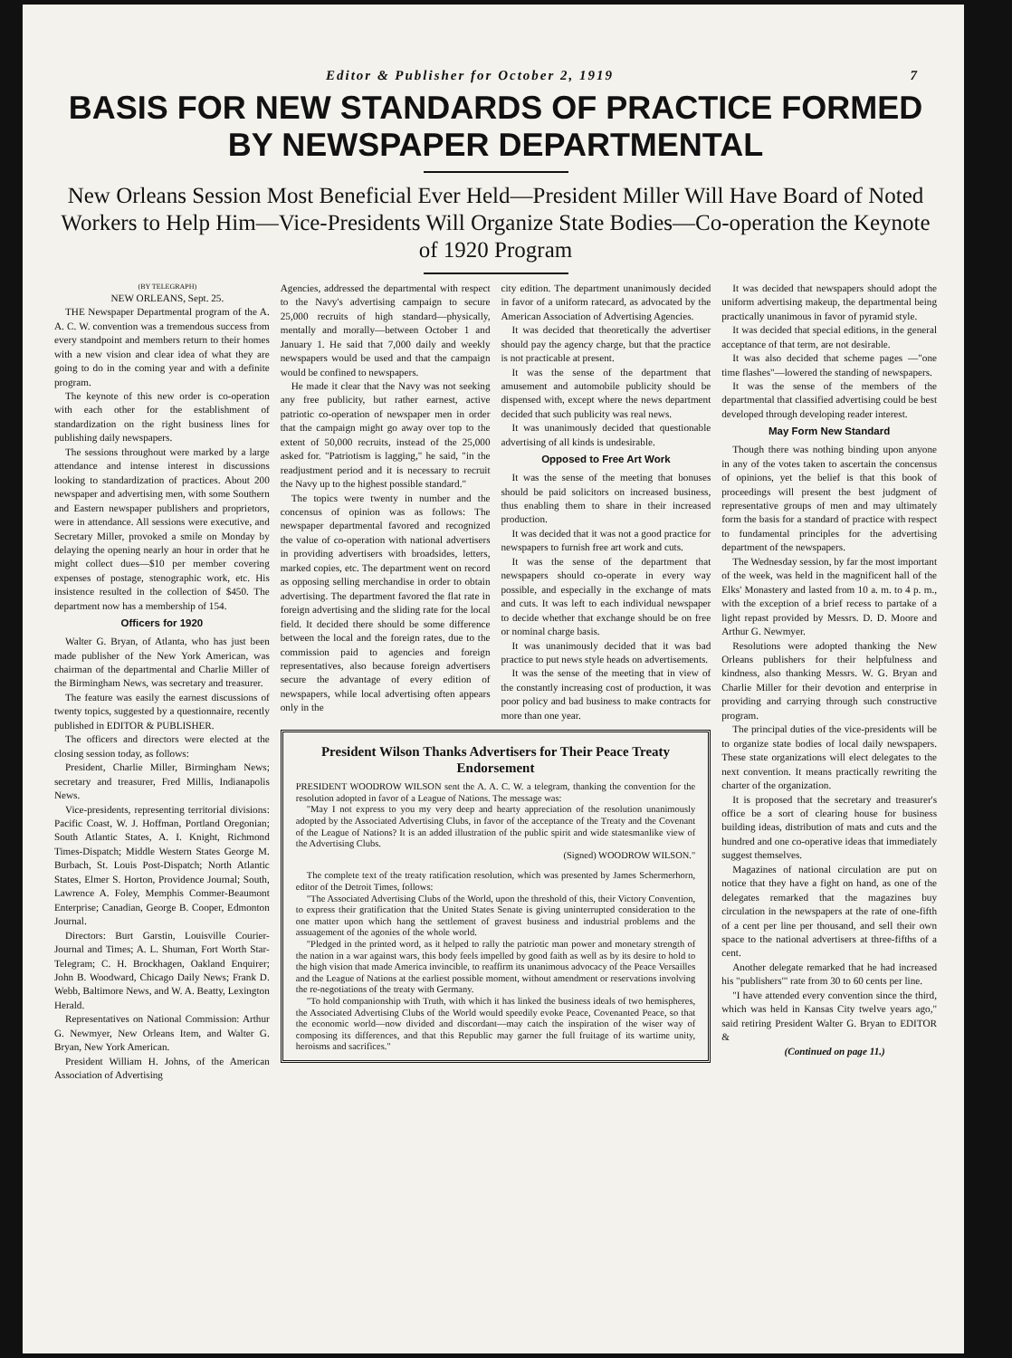Editor & Publisher for October 2, 1919 7
BASIS FOR NEW STANDARDS OF PRACTICE FORMED BY NEWSPAPER DEPARTMENTAL
New Orleans Session Most Beneficial Ever Held—President Miller Will Have Board of Noted Workers to Help Him—Vice-Presidents Will Organize State Bodies—Co-operation the Keynote of 1920 Program
(BY TELEGRAPH)
NEW ORLEANS, Sept. 25.
THE Newspaper Departmental program of the A. A. C. W. convention was a tremendous success from every standpoint and members return to their homes with a new vision and clear idea of what they are going to do in the coming year and with a definite program.
The keynote of this new order is co-operation with each other for the establishment of standardization on the right business lines for publishing daily newspapers.
The sessions throughout were marked by a large attendance and intense interest in discussions looking to standardization of practices. About 200 newspaper and advertising men, with some Southern and Eastern newspaper publishers and proprietors, were in attendance. All sessions were executive, and Secretary Miller, provoked a smile on Monday by delaying the opening nearly an hour in order that he might collect dues—$10 per member covering expenses of postage, stenographic work, etc. His insistence resulted in the collection of $450. The department now has a membership of 154.
Officers for 1920
Walter G. Bryan, of Atlanta, who has just been made publisher of the New York American, was chairman of the departmental and Charlie Miller of the Birmingham News, was secretary and treasurer.
The feature was easily the earnest discussions of twenty topics, suggested by a questionnaire, recently published in EDITOR & PUBLISHER.
The officers and directors were elected at the closing session today, as follows:
President, Charlie Miller, Birmingham News; secretary and treasurer, Fred Millis, Indianapolis News.
Vice-presidents, representing territorial divisions: Pacific Coast, W. J. Hoffman, Portland Oregonian; South Atlantic States, A. I. Knight, Richmond Times-Dispatch; Middle Western States George M. Burbach, St. Louis Post-Dispatch; North Atlantic States, Elmer S. Horton, Providence Journal; South, Lawrence A. Foley, Memphis Commer-Beaumont Enterprise; Canadian, George B. Cooper, Edmonton Journal.
Directors: Burt Garstin, Louisville Courier-Journal and Times; A. L. Shuman, Fort Worth Star-Telegram; C. H. Brockhagen, Oakland Enquirer; John B. Woodward, Chicago Daily News; Frank D. Webb, Baltimore News, and W. A. Beatty, Lexington Herald.
Representatives on National Commission: Arthur G. Newmyer, New Orleans Item, and Walter G. Bryan, New York American.
President William H. Johns, of the American Association of Advertising
Agencies, addressed the departmental with respect to the Navy's advertising campaign to secure 25,000 recruits of high standard—physically, mentally and morally—between October 1 and January 1. He said that 7,000 daily and weekly newspapers would be used and that the campaign would be confined to newspapers.
He made it clear that the Navy was not seeking any free publicity, but rather earnest, active patriotic co-operation of newspaper men in order that the campaign might go away over top to the extent of 50,000 recruits, instead of the 25,000 asked for. "Patriotism is lagging," he said, "in the readjustment period and it is necessary to recruit the Navy up to the highest possible standard."
The topics were twenty in number and the concensus of opinion was as follows: The newspaper departmental favored and recognized the value of co-operation with national advertisers in providing advertisers with broadsides, letters, marked copies, etc. The department went on record as opposing selling merchandise in order to obtain advertising. The department favored the flat rate in foreign advertising and the sliding rate for the local field. It decided there should be some difference between the local and the foreign rates, due to the commission paid to agencies and foreign representatives, also because foreign advertisers secure the advantage of every edition of newspapers, while local advertising often appears only in the
city edition. The department unanimously decided in favor of a uniform ratecard, as advocated by the American Association of Advertising Agencies.
It was decided that theoretically the advertiser should pay the agency charge, but that the practice is not practicable at present.
It was the sense of the department that amusement and automobile publicity should be dispensed with, except where the news department decided that such publicity was real news.
It was unanimously decided that questionable advertising of all kinds is undesirable.
Opposed to Free Art Work
It was the sense of the meeting that bonuses should be paid solicitors on increased business, thus enabling them to share in their increased production.
It was decided that it was not a good practice for newspapers to furnish free art work and cuts.
It was the sense of the department that newspapers should co-operate in every way possible, and especially in the exchange of mats and cuts. It was left to each individual newspaper to decide whether that exchange should be on free or nominal charge basis.
It was unanimously decided that it was bad practice to put news style heads on advertisements.
It was the sense of the meeting that in view of the constantly increasing cost of production, it was poor policy and bad business to make contracts for more than one year.
President Wilson Thanks Advertisers for Their Peace Treaty Endorsement
PRESIDENT WOODROW WILSON sent the A. A. C. W. a telegram, thanking the convention for the resolution adopted in favor of a League of Nations. The message was:
"May I not express to you my very deep and hearty appreciation of the resolution unanimously adopted by the Associated Advertising Clubs, in favor of the acceptance of the Treaty and the Covenant of the League of Nations? It is an added illustration of the public spirit and wide statesmanlike view of the Advertising Clubs.
(Signed) WOODROW WILSON."
The complete text of the treaty ratification resolution, which was presented by James Schermerhorn, editor of the Detroit Times, follows:
"The Associated Advertising Clubs of the World, upon the threshold of this, their Victory Convention, to express their gratification that the United States Senate is giving uninterrupted consideration to the one matter upon which hang the settlement of gravest business and industrial problems and the assuagement of the agonies of the whole world.
"Pledged in the printed word, as it helped to rally the patriotic man power and monetary strength of the nation in a war against wars, this body feels impelled by good faith as well as by its desire to hold to the high vision that made America invincible, to reaffirm its unanimous advocacy of the Peace Versailles and the League of Nations at the earliest possible moment, without amendment or reservations involving the re-negotiations of the treaty with Germany.
"To hold companionship with Truth, with which it has linked the business ideals of two hemispheres, the Associated Advertising Clubs of the World would speedily evoke Peace, Covenanted Peace, so that the economic world—now divided and discordant—may catch the inspiration of the wiser way of composing its differences, and that this Republic may garner the full fruitage of its wartime unity, heroisms and sacrifices."
It was decided that newspapers should adopt the uniform advertising makeup, the departmental being practically unanimous in favor of pyramid style.
It was decided that special editions, in the general acceptance of that term, are not desirable.
It was also decided that scheme pages —"one time flashes"—lowered the standing of newspapers.
It was the sense of the members of the departmental that classified advertising could be best developed through developing reader interest.
May Form New Standard
Though there was nothing binding upon anyone in any of the votes taken to ascertain the concensus of opinions, yet the belief is that this book of proceedings will present the best judgment of representative groups of men and may ultimately form the basis for a standard of practice with respect to fundamental principles for the advertising department of the newspapers.
The Wednesday session, by far the most important of the week, was held in the magnificent hall of the Elks' Monastery and lasted from 10 a. m. to 4 p. m., with the exception of a brief recess to partake of a light repast provided by Messrs. D. D. Moore and Arthur G. Newmyer.
Resolutions were adopted thanking the New Orleans publishers for their helpfulness and kindness, also thanking Messrs. W. G. Bryan and Charlie Miller for their devotion and enterprise in providing and carrying through such constructive program.
The principal duties of the vice-presidents will be to organize state bodies of local daily newspapers. These state organizations will elect delegates to the next convention. It means practically rewriting the charter of the organization.
It is proposed that the secretary and treasurer's office be a sort of clearing house for business building ideas, distribution of mats and cuts and the hundred and one co-operative ideas that immediately suggest themselves.
Magazines of national circulation are put on notice that they have a fight on hand, as one of the delegates remarked that the magazines buy circulation in the newspapers at the rate of one-fifth of a cent per line per thousand, and sell their own space to the national advertisers at three-fifths of a cent.
Another delegate remarked that he had increased his "publishers'" rate from 30 to 60 cents per line.
"I have attended every convention since the third, which was held in Kansas City twelve years ago," said retiring President Walter G. Bryan to EDITOR &
(Continued on page 11.)